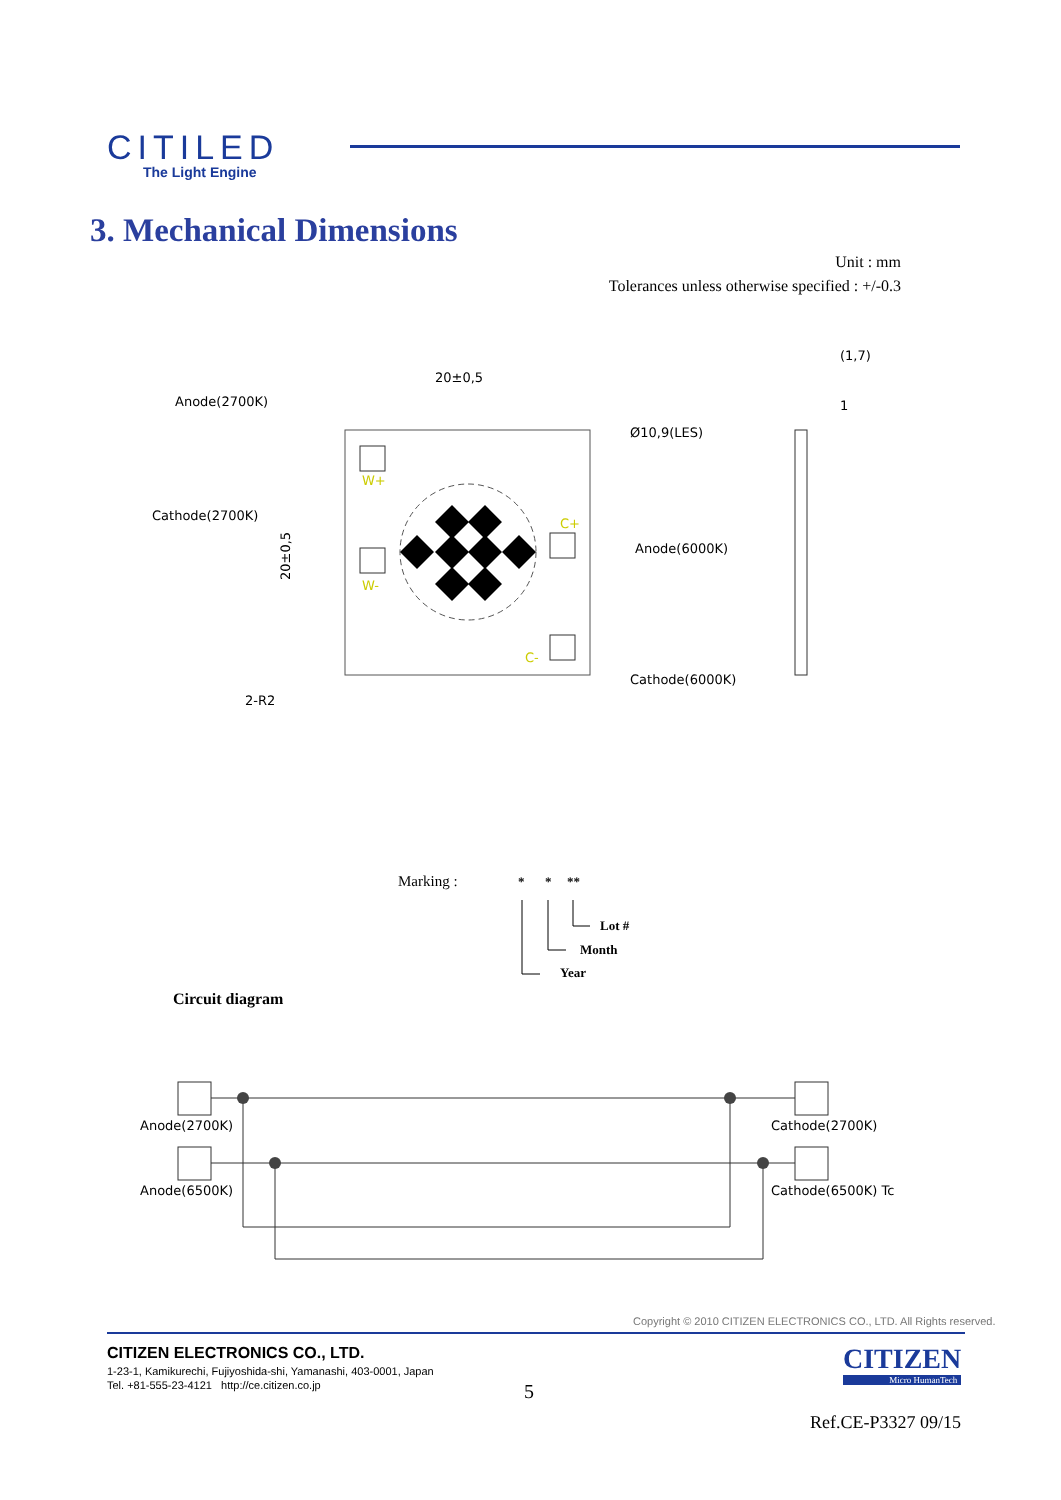CITILED
The Light Engine
3. Mechanical Dimensions
Unit : mm
Tolerances unless otherwise specified : +/-0.3
20±0,5
Ø10,9(LES)
(1,7)
1
Anode(2700K)
Cathode(2700K)
Anode(6000K)
Cathode(6000K)
2-R2
20±0,5
W+
W-
C+
C-
Marking :
*
*
**
Lot #
Month
Year
Circuit diagram
Anode(2700K)
Anode(6500K)
Cathode(2700K)
Cathode(6500K) Tc
Copyright © 2010 CITIZEN ELECTRONICS CO., LTD. All Rights reserved.
CITIZEN ELECTRONICS CO., LTD.
1-23-1, Kamikurechi, Fujiyoshida-shi, Yamanashi, 403-0001, Japan
Tel. +81-555-23-4121 http://ce.citizen.co.jp
5
CITIZEN
Micro HumanTech
Ref.CE-P3327 09/15